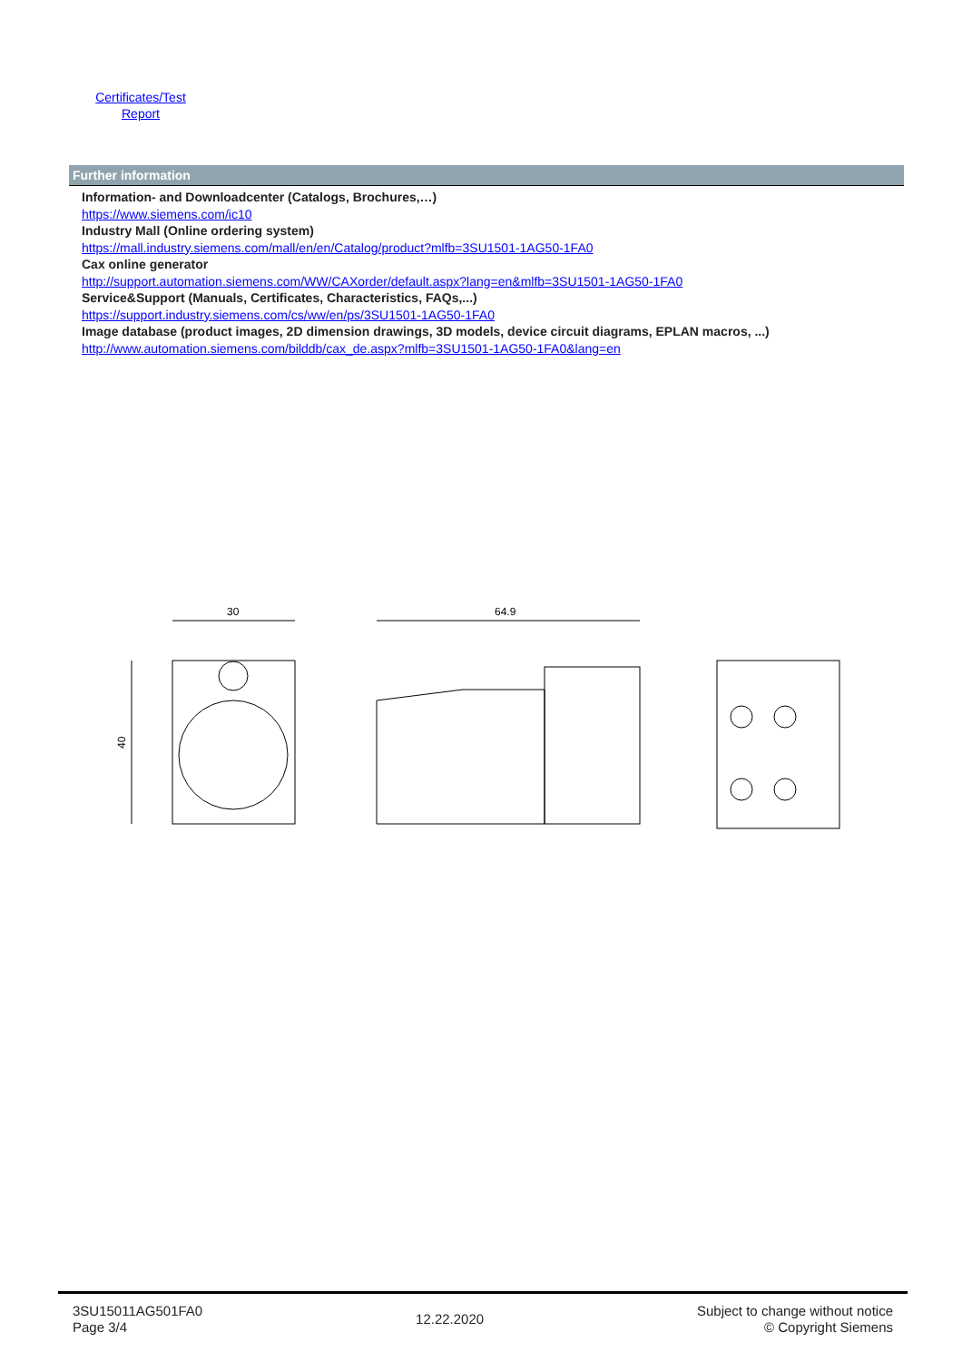Certificates/Test Report
Further information
Information- and Downloadcenter (Catalogs, Brochures,…)
https://www.siemens.com/ic10
Industry Mall (Online ordering system)
https://mall.industry.siemens.com/mall/en/en/Catalog/product?mlfb=3SU1501-1AG50-1FA0
Cax online generator
http://support.automation.siemens.com/WW/CAXorder/default.aspx?lang=en&mlfb=3SU1501-1AG50-1FA0
Service&Support (Manuals, Certificates, Characteristics, FAQs,...)
https://support.industry.siemens.com/cs/ww/en/ps/3SU1501-1AG50-1FA0
Image database (product images, 2D dimension drawings, 3D models, device circuit diagrams, EPLAN macros, ...)
http://www.automation.siemens.com/bilddb/cax_de.aspx?mlfb=3SU1501-1AG50-1FA0&lang=en
30
40
64.9
3SU15011AG501FA0
Page 3/4
12.22.2020
Subject to change without notice
© Copyright Siemens